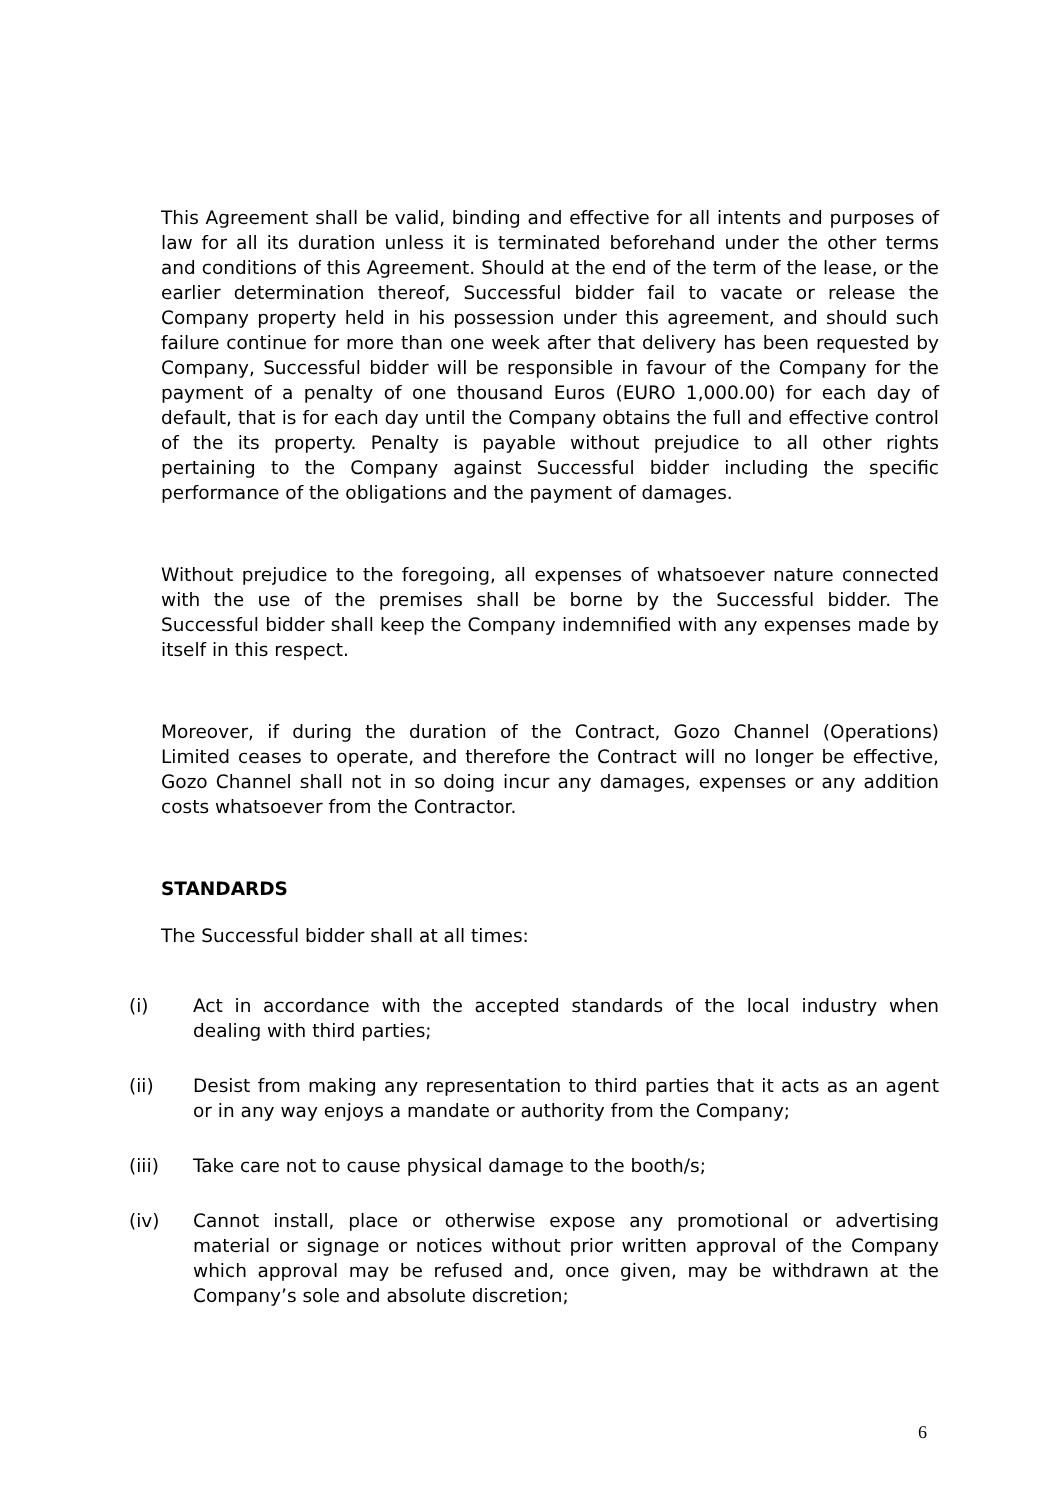This Agreement shall be valid, binding and effective for all intents and purposes of law for all its duration unless it is terminated beforehand under the other terms and conditions of this Agreement. Should at the end of the term of the lease, or the earlier determination thereof, Successful bidder fail to vacate or release the Company property held in his possession under this agreement, and should such failure continue for more than one week after that delivery has been requested by Company, Successful bidder will be responsible in favour of the Company for the payment of a penalty of one thousand Euros (EURO 1,000.00) for each day of default, that is for each day until the Company obtains the full and effective control of the its property. Penalty is payable without prejudice to all other rights pertaining to the Company against Successful bidder including the specific performance of the obligations and the payment of damages.
Without prejudice to the foregoing, all expenses of whatsoever nature connected with the use of the premises shall be borne by the Successful bidder. The Successful bidder shall keep the Company indemnified with any expenses made by itself in this respect.
Moreover, if during the duration of the Contract, Gozo Channel (Operations) Limited ceases to operate, and therefore the Contract will no longer be effective, Gozo Channel shall not in so doing incur any damages, expenses or any addition costs whatsoever from the Contractor.
STANDARDS
The Successful bidder shall at all times:
(i) Act in accordance with the accepted standards of the local industry when dealing with third parties;
(ii) Desist from making any representation to third parties that it acts as an agent or in any way enjoys a mandate or authority from the Company;
(iii) Take care not to cause physical damage to the booth/s;
(iv) Cannot install, place or otherwise expose any promotional or advertising material or signage or notices without prior written approval of the Company which approval may be refused and, once given, may be withdrawn at the Company’s sole and absolute discretion;
6